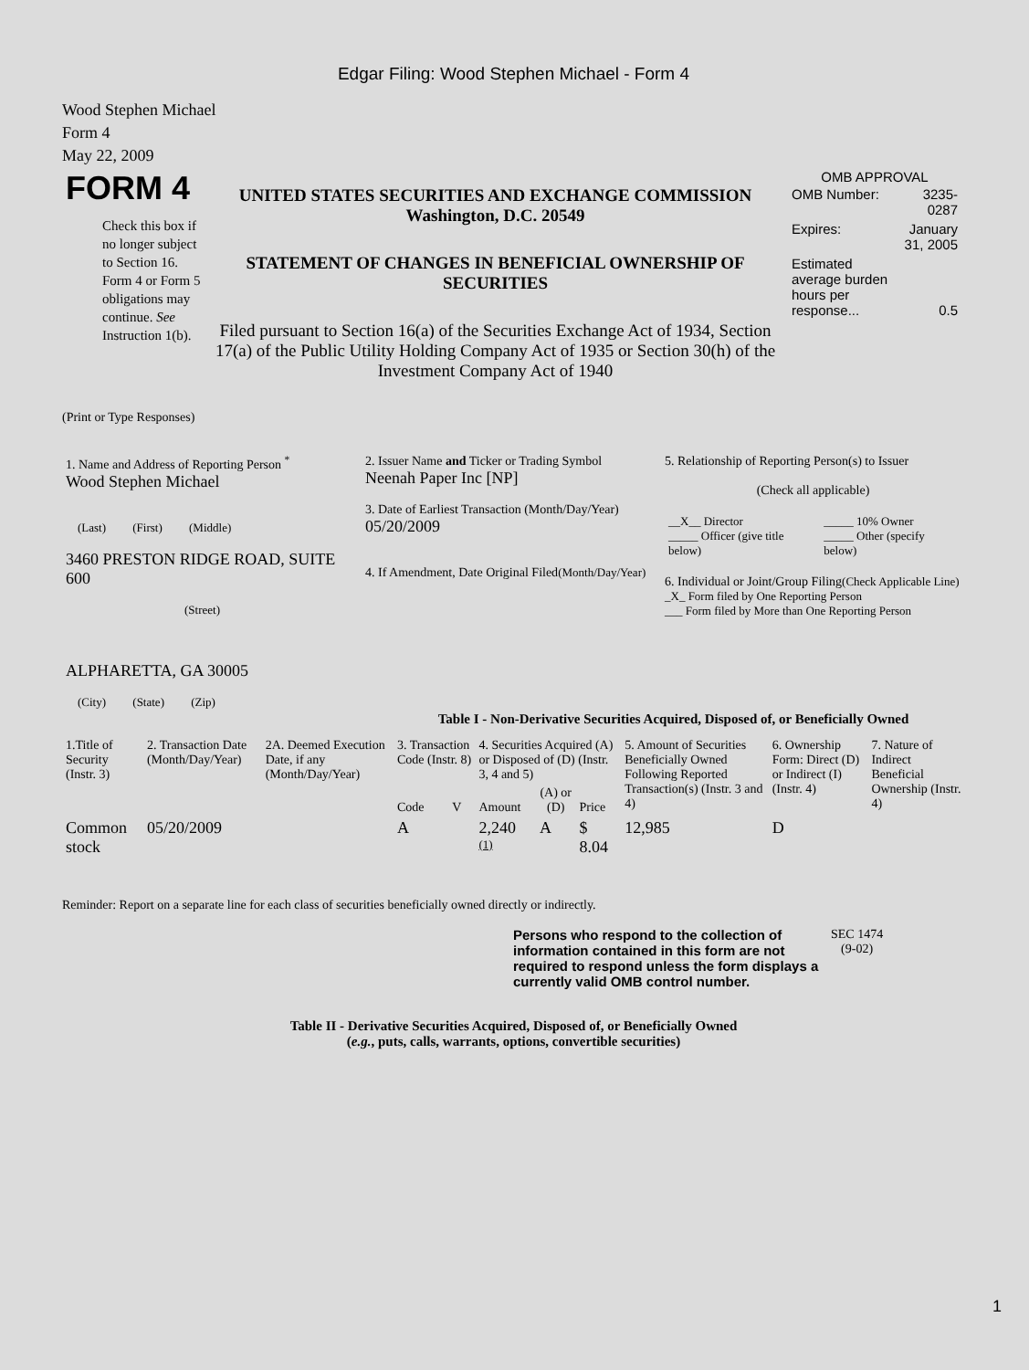Edgar Filing: Wood Stephen Michael - Form 4
Wood Stephen Michael
Form 4
May 22, 2009
| FORM 4 Check this box if no longer subject to Section 16. Form 4 or Form 5 obligations may continue. See Instruction 1(b). | UNITED STATES SECURITIES AND EXCHANGE COMMISSION Washington, D.C. 20549 STATEMENT OF CHANGES IN BENEFICIAL OWNERSHIP OF SECURITIES Filed pursuant to Section 16(a) of the Securities Exchange Act of 1934, Section 17(a) of the Public Utility Holding Company Act of 1935 or Section 30(h) of the Investment Company Act of 1940 | OMB APPROVAL / OMB Number: / 3235-0287 / / Expires: / January 31, 2005 / / Estimated average burden hours per response... / 0.5 / |
(Print or Type Responses)
| 1. Name and Address of Reporting Person <sup>*</sup> Wood Stephen Michael (Last) (First) (Middle) 3460 PRESTON RIDGE ROAD, SUITE 600 (Street) ALPHARETTA, GA 30005 (City) (State) (Zip) | 2. Issuer Name and Ticker or Trading Symbol Neenah Paper Inc [NP] 3. Date of Earliest Transaction (Month/Day/Year) 05/20/2009 4. If Amendment, Date Original Filed (Month/Day/Year) | 5. Relationship of Reporting Person(s) to Issuer (Check all applicable) / __X__ Director _____ Officer (give title below) / _____ 10% Owner _____ Other (specify below) / 6. Individual or Joint/Group Filing (Check Applicable Line) _X_ Form filed by One Reporting Person ___ Form filed by More than One Reporting Person |
Table I - Non-Derivative Securities Acquired, Disposed of, or Beneficially Owned
| 1.Title of Security (Instr. 3) | 2. Transaction Date (Month/Day/Year) | 2A. Deemed Execution Date, if any (Month/Day/Year) | 3. Transaction Code (Instr. 8) | | 4. Securities Acquired (A) or Disposed of (D) (Instr. 3, 4 and 5) | | | 5. Amount of Securities Beneficially Owned Following Reported Transaction(s) (Instr. 3 and 4) | 6. Ownership Form: Direct (D) or Indirect (I) (Instr. 4) | 7. Nature of Indirect Beneficial Ownership (Instr. 4) |
| --- | --- | --- | --- | --- | --- | --- | --- | --- | --- | --- |
| | | | Code | V | Amount | (A) or (D) | Price | | | |
| Common stock | 05/20/2009 | | A | | 2,240 <sup>(1)</sup> | A | $ 8.04 | 12,985 | D | |
Reminder: Report on a separate line for each class of securities beneficially owned directly or indirectly.
| Persons who respond to the collection of information contained in this form are not required to respond unless the form displays a currently valid OMB control number. | SEC 1474 (9-02) |
Table II - Derivative Securities Acquired, Disposed of, or Beneficially Owned
(e.g., puts, calls, warrants, options, convertible securities)
1